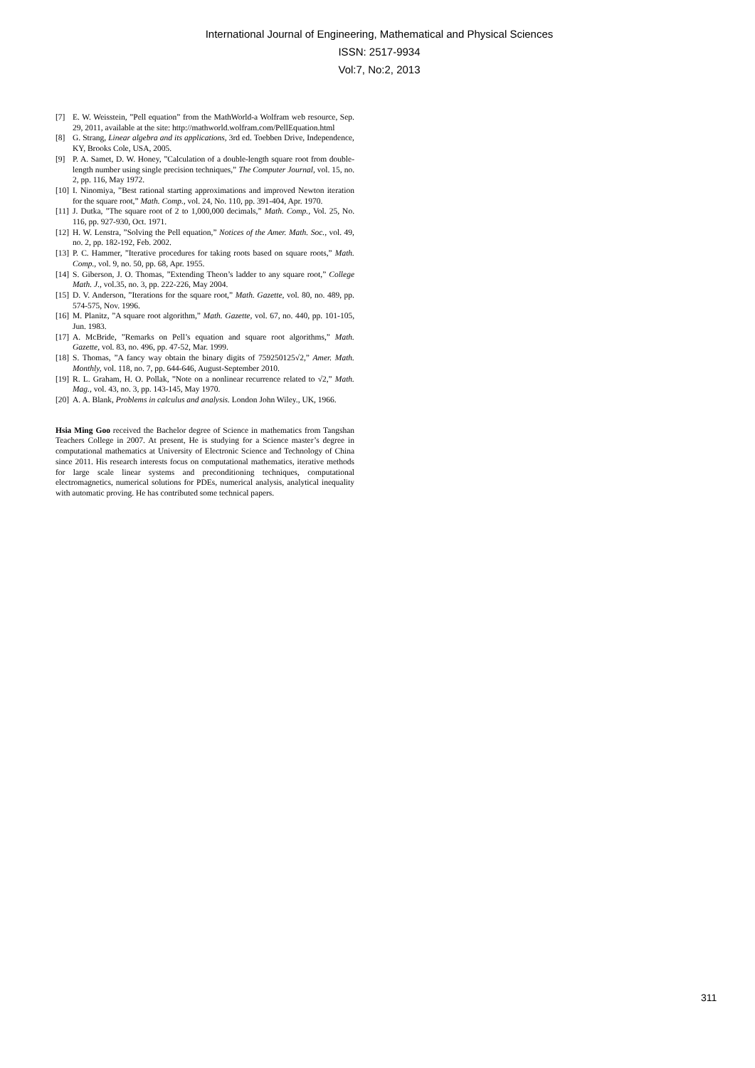International Journal of Engineering, Mathematical and Physical Sciences
ISSN: 2517-9934
Vol:7, No:2, 2013
[7] E. W. Weisstein, ”Pell equation” from the MathWorld-a Wolfram web resource, Sep. 29, 2011, available at the site: http://mathworld.wolfram.com/PellEquation.html
[8] G. Strang, Linear algebra and its applications, 3rd ed. Toebben Drive, Independence, KY, Brooks Cole, USA, 2005.
[9] P. A. Samet, D. W. Honey, ”Calculation of a double-length square root from double-length number using single precision techniques,” The Computer Journal, vol. 15, no. 2, pp. 116, May 1972.
[10] I. Ninomiya, ”Best rational starting approximations and improved Newton iteration for the square root,” Math. Comp., vol. 24, No. 110, pp. 391-404, Apr. 1970.
[11] J. Dutka, ”The square root of 2 to 1,000,000 decimals,” Math. Comp., Vol. 25, No. 116, pp. 927-930, Oct. 1971.
[12] H. W. Lenstra, ”Solving the Pell equation,” Notices of the Amer. Math. Soc., vol. 49, no. 2, pp. 182-192, Feb. 2002.
[13] P. C. Hammer, ”Iterative procedures for taking roots based on square roots,” Math. Comp., vol. 9, no. 50, pp. 68, Apr. 1955.
[14] S. Giberson, J. O. Thomas, ”Extending Theon’s ladder to any square root,” College Math. J., vol.35, no. 3, pp. 222-226, May 2004.
[15] D. V. Anderson, ”Iterations for the square root,” Math. Gazette, vol. 80, no. 489, pp. 574-575, Nov. 1996.
[16] M. Planitz, ”A square root algorithm,” Math. Gazette, vol. 67, no. 440, pp. 101-105, Jun. 1983.
[17] A. McBride, ”Remarks on Pell’s equation and square root algorithms,” Math. Gazette, vol. 83, no. 496, pp. 47-52, Mar. 1999.
[18] S. Thomas, ”A fancy way obtain the binary digits of 759250125√2,” Amer. Math. Monthly, vol. 118, no. 7, pp. 644-646, August-September 2010.
[19] R. L. Graham, H. O. Pollak, ”Note on a nonlinear recurrence related to √2,” Math. Mag., vol. 43, no. 3, pp. 143-145, May 1970.
[20] A. A. Blank, Problems in calculus and analysis. London John Wiley., UK, 1966.
Hsia Ming Goo received the Bachelor degree of Science in mathematics from Tangshan Teachers College in 2007. At present, He is studying for a Science master’s degree in computational mathematics at University of Electronic Science and Technology of China since 2011. His research interests focus on computational mathematics, iterative methods for large scale linear systems and preconditioning techniques, computational electromagnetics, numerical solutions for PDEs, numerical analysis, analytical inequality with automatic proving. He has contributed some technical papers.
311